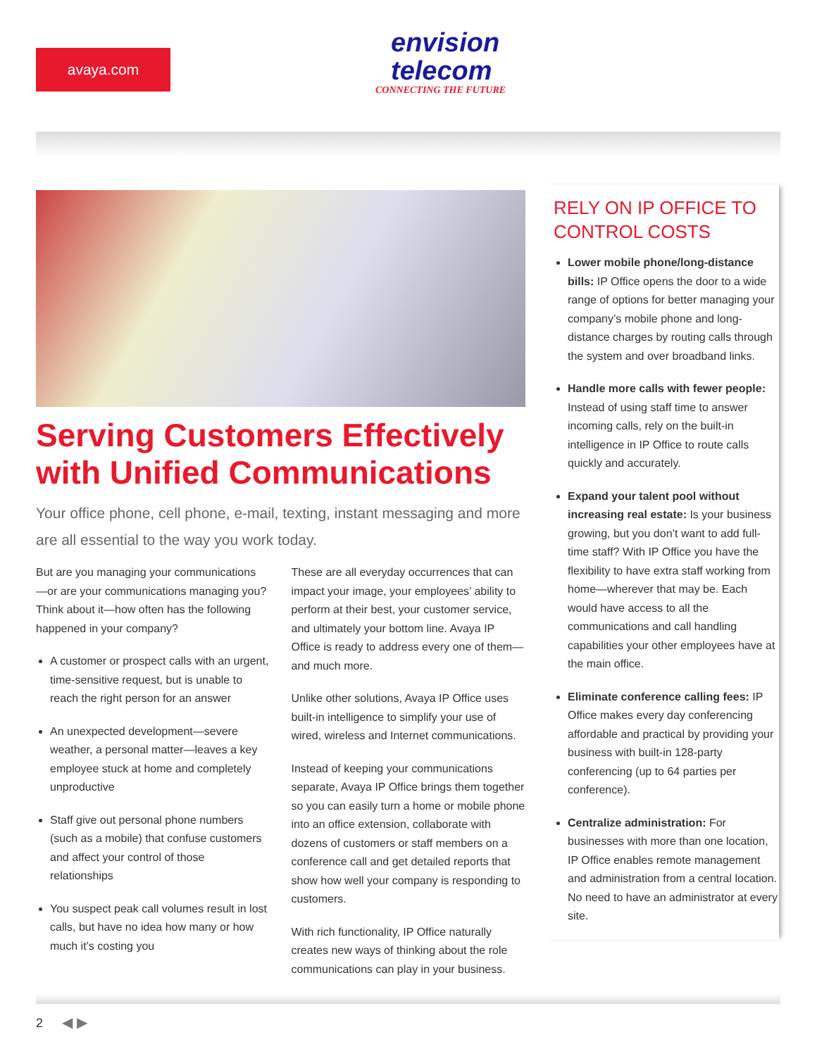avaya.com
envision
telecom
CONNECTING THE FUTURE
Serving Customers Effectively with Unified Communications
Your office phone, cell phone, e-mail, texting, instant messaging and more are all essential to the way you work today.
But are you managing your communications —or are your communications managing you? Think about it—how often has the following happened in your company?
A customer or prospect calls with an urgent, time-sensitive request, but is unable to reach the right person for an answer
An unexpected development—severe weather, a personal matter—leaves a key employee stuck at home and completely unproductive
Staff give out personal phone numbers (such as a mobile) that confuse customers and affect your control of those relationships
You suspect peak call volumes result in lost calls, but have no idea how many or how much it’s costing you
These are all everyday occurrences that can impact your image, your employees’ ability to perform at their best, your customer service, and ultimately your bottom line. Avaya IP Office is ready to address every one of them—and much more.
Unlike other solutions, Avaya IP Office uses built-in intelligence to simplify your use of wired, wireless and Internet communications.
Instead of keeping your communications separate, Avaya IP Office brings them together so you can easily turn a home or mobile phone into an office extension, collaborate with dozens of customers or staff members on a conference call and get detailed reports that show how well your company is responding to customers.
With rich functionality, IP Office naturally creates new ways of thinking about the role communications can play in your business.
RELY ON IP OFFICE TO CONTROL COSTS
Lower mobile phone/long-distance bills: IP Office opens the door to a wide range of options for better managing your company’s mobile phone and long-distance charges by routing calls through the system and over broadband links.
Handle more calls with fewer people: Instead of using staff time to answer incoming calls, rely on the built-in intelligence in IP Office to route calls quickly and accurately.
Expand your talent pool without increasing real estate: Is your business growing, but you don’t want to add full-time staff? With IP Office you have the flexibility to have extra staff working from home—wherever that may be. Each would have access to all the communications and call handling capabilities your other employees have at the main office.
Eliminate conference calling fees: IP Office makes every day conferencing affordable and practical by providing your business with built-in 128-party conferencing (up to 64 parties per conference).
Centralize administration: For businesses with more than one location, IP Office enables remote management and administration from a central location. No need to have an administrator at every site.
2 ◀ ▶